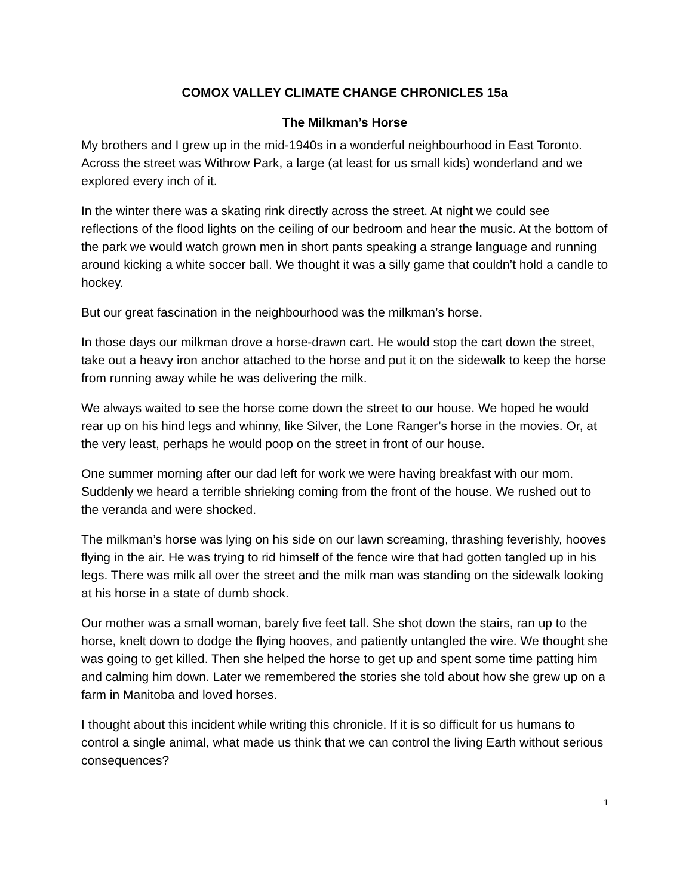COMOX VALLEY CLIMATE CHANGE CHRONICLES 15a
The Milkman’s Horse
My brothers and I grew up in the mid-1940s in a wonderful neighbourhood in East Toronto. Across the street was Withrow Park, a large (at least for us small kids) wonderland and we explored every inch of it.
In the winter there was a skating rink directly across the street. At night we could see reflections of the flood lights on the ceiling of our bedroom and hear the music. At the bottom of the park we would watch grown men in short pants speaking a strange language and running around kicking a white soccer ball. We thought it was a silly game that couldn’t hold a candle to hockey.
But our great fascination in the neighbourhood was the milkman’s horse.
In those days our milkman drove a horse-drawn cart. He would stop the cart down the street, take out a heavy iron anchor attached to the horse and put it on the sidewalk to keep the horse from running away while he was delivering the milk.
We always waited to see the horse come down the street to our house. We hoped he would rear up on his hind legs and whinny, like Silver, the Lone Ranger’s horse in the movies. Or, at the very least, perhaps he would poop on the street in front of our house.
One summer morning after our dad left for work we were having breakfast with our mom. Suddenly we heard a terrible shrieking coming from the front of the house. We rushed out to the veranda and were shocked.
The milkman’s horse was lying on his side on our lawn screaming, thrashing feverishly, hooves flying in the air. He was trying to rid himself of the fence wire that had gotten tangled up in his legs. There was milk all over the street and the milk man was standing on the sidewalk looking at his horse in a state of dumb shock.
Our mother was a small woman, barely five feet tall. She shot down the stairs, ran up to the horse, knelt down to dodge the flying hooves, and patiently untangled the wire. We thought she was going to get killed. Then she helped the horse to get up and spent some time patting him and calming him down. Later we remembered the stories she told about how she grew up on a farm in Manitoba and loved horses.
I thought about this incident while writing this chronicle. If it is so difficult for us humans to control a single animal, what made us think that we can control the living Earth without serious consequences?
1